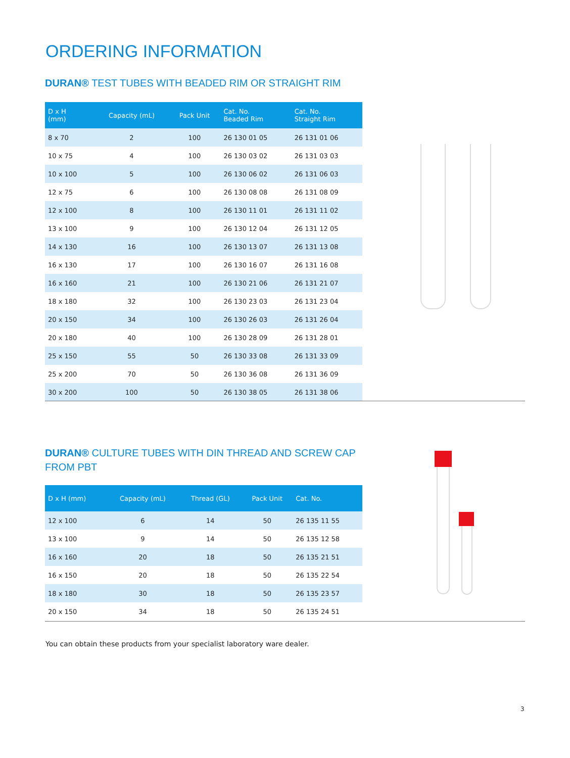ORDERING INFORMATION
DURAN® TEST TUBES WITH BEADED RIM OR STRAIGHT RIM
| D x H (mm) | Capacity (mL) | Pack Unit | Cat. No. Beaded Rim | Cat. No. Straight Rim |
| --- | --- | --- | --- | --- |
| 8 x 70 | 2 | 100 | 26 130 01 05 | 26 131 01 06 |
| 10 x 75 | 4 | 100 | 26 130 03 02 | 26 131 03 03 |
| 10 x 100 | 5 | 100 | 26 130 06 02 | 26 131 06 03 |
| 12 x 75 | 6 | 100 | 26 130 08 08 | 26 131 08 09 |
| 12 x 100 | 8 | 100 | 26 130 11 01 | 26 131 11 02 |
| 13 x 100 | 9 | 100 | 26 130 12 04 | 26 131 12 05 |
| 14 x 130 | 16 | 100 | 26 130 13 07 | 26 131 13 08 |
| 16 x 130 | 17 | 100 | 26 130 16 07 | 26 131 16 08 |
| 16 x 160 | 21 | 100 | 26 130 21 06 | 26 131 21 07 |
| 18 x 180 | 32 | 100 | 26 130 23 03 | 26 131 23 04 |
| 20 x 150 | 34 | 100 | 26 130 26 03 | 26 131 26 04 |
| 20 x 180 | 40 | 100 | 26 130 28 09 | 26 131 28 01 |
| 25 x 150 | 55 | 50 | 26 130 33 08 | 26 131 33 09 |
| 25 x 200 | 70 | 50 | 26 130 36 08 | 26 131 36 09 |
| 30 x 200 | 100 | 50 | 26 130 38 05 | 26 131 38 06 |
DURAN® CULTURE TUBES WITH DIN THREAD AND SCREW CAP
FROM PBT
| D x H (mm) | Capacity (mL) | Thread (GL) | Pack Unit | Cat. No. |
| --- | --- | --- | --- | --- |
| 12 x 100 | 6 | 14 | 50 | 26 135 11 55 |
| 13 x 100 | 9 | 14 | 50 | 26 135 12 58 |
| 16 x 160 | 20 | 18 | 50 | 26 135 21 51 |
| 16 x 150 | 20 | 18 | 50 | 26 135 22 54 |
| 18 x 180 | 30 | 18 | 50 | 26 135 23 57 |
| 20 x 150 | 34 | 18 | 50 | 26 135 24 51 |
You can obtain these products from your specialist laboratory ware dealer.
3